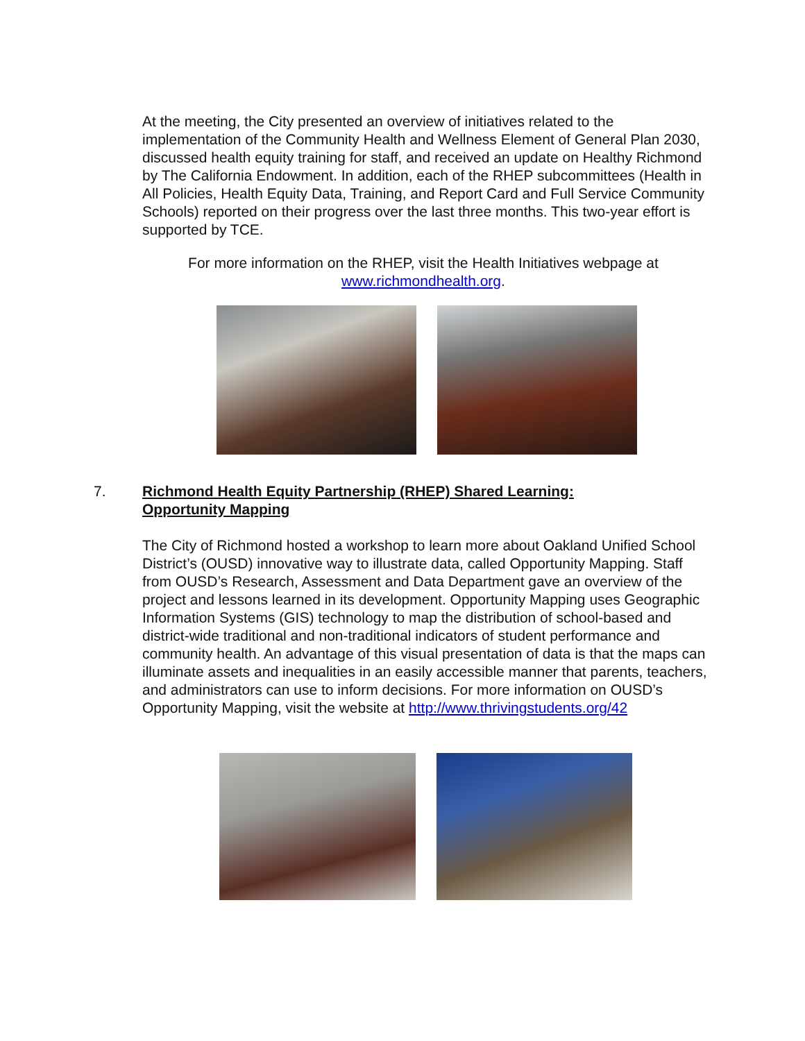At the meeting, the City presented an overview of initiatives related to the implementation of the Community Health and Wellness Element of General Plan 2030, discussed health equity training for staff, and received an update on Healthy Richmond by The California Endowment. In addition, each of the RHEP subcommittees (Health in All Policies, Health Equity Data, Training, and Report Card and Full Service Community Schools) reported on their progress over the last three months. This two-year effort is supported by TCE.
For more information on the RHEP, visit the Health Initiatives webpage at
www.richmondhealth.org.
7. Richmond Health Equity Partnership (RHEP) Shared Learning:
Opportunity Mapping
The City of Richmond hosted a workshop to learn more about Oakland Unified School District’s (OUSD) innovative way to illustrate data, called Opportunity Mapping. Staff from OUSD’s Research, Assessment and Data Department gave an overview of the project and lessons learned in its development. Opportunity Mapping uses Geographic Information Systems (GIS) technology to map the distribution of school-based and district-wide traditional and non-traditional indicators of student performance and community health. An advantage of this visual presentation of data is that the maps can illuminate assets and inequalities in an easily accessible manner that parents, teachers, and administrators can use to inform decisions. For more information on OUSD’s Opportunity Mapping, visit the website at http://www.thrivingstudents.org/42